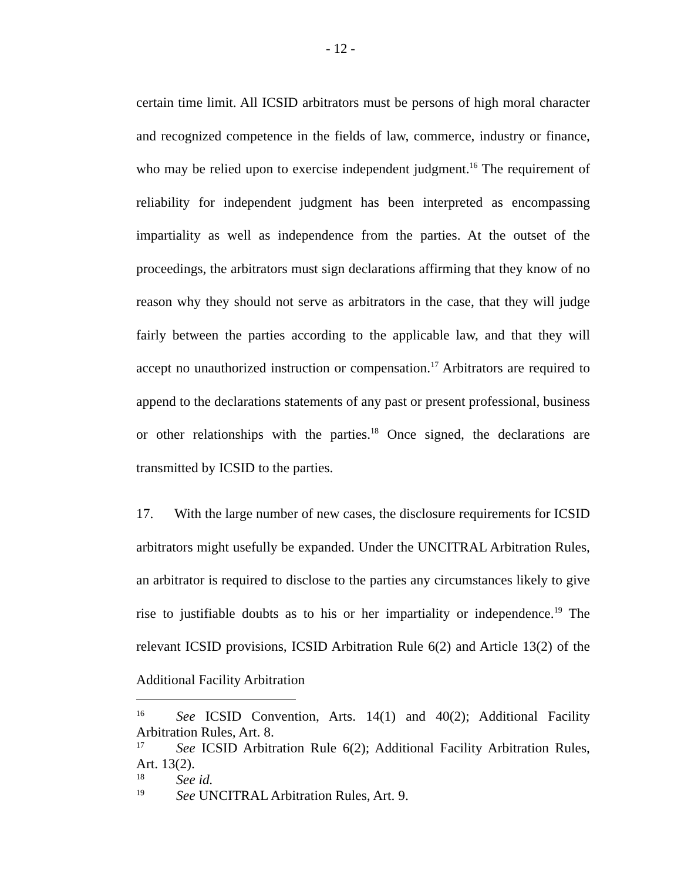- 12 -
certain time limit. All ICSID arbitrators must be persons of high moral character and recognized competence in the fields of law, commerce, industry or finance, who may be relied upon to exercise independent judgment.<sup>16</sup> The requirement of reliability for independent judgment has been interpreted as encompassing impartiality as well as independence from the parties. At the outset of the proceedings, the arbitrators must sign declarations affirming that they know of no reason why they should not serve as arbitrators in the case, that they will judge fairly between the parties according to the applicable law, and that they will accept no unauthorized instruction or compensation.<sup>17</sup> Arbitrators are required to append to the declarations statements of any past or present professional, business or other relationships with the parties.<sup>18</sup> Once signed, the declarations are transmitted by ICSID to the parties.
17. With the large number of new cases, the disclosure requirements for ICSID arbitrators might usefully be expanded. Under the UNCITRAL Arbitration Rules, an arbitrator is required to disclose to the parties any circumstances likely to give rise to justifiable doubts as to his or her impartiality or independence.<sup>19</sup> The relevant ICSID provisions, ICSID Arbitration Rule 6(2) and Article 13(2) of the Additional Facility Arbitration
<sup>16</sup> See ICSID Convention, Arts. 14(1) and 40(2); Additional Facility Arbitration Rules, Art. 8.
<sup>17</sup> See ICSID Arbitration Rule 6(2); Additional Facility Arbitration Rules, Art. 13(2).
<sup>18</sup> See id.
<sup>19</sup> See UNCITRAL Arbitration Rules, Art. 9.